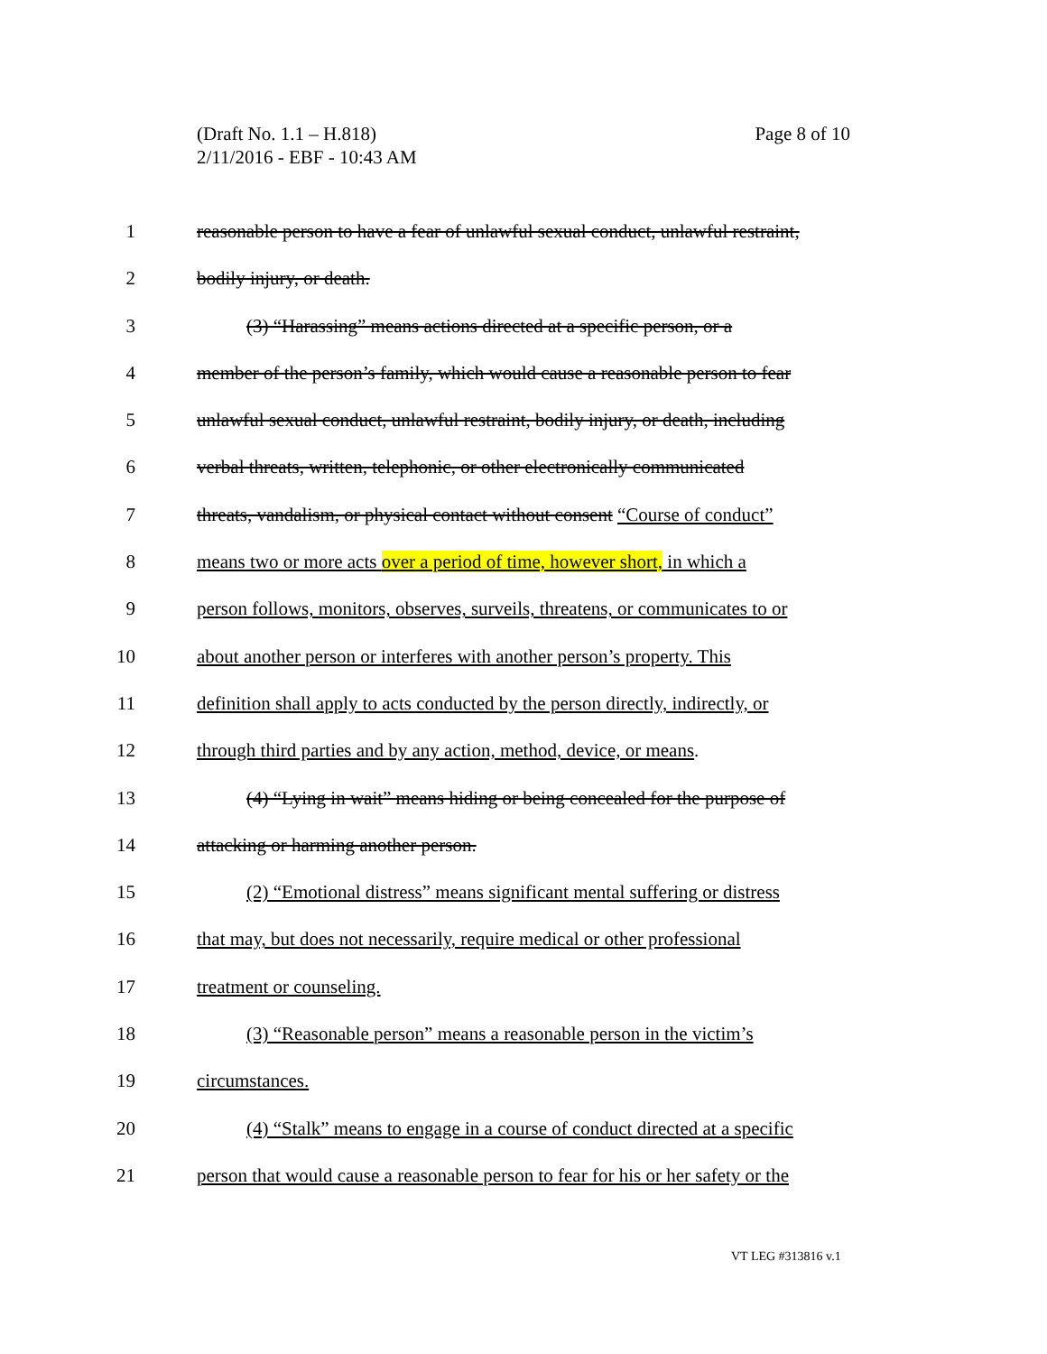Page 8 of 10 (Draft No. 1.1 – H.818)
2/11/2016 - EBF - 10:43 AM
1 reasonable person to have a fear of unlawful sexual conduct, unlawful restraint,
2 bodily injury, or death.
3 (3) “Harassing” means actions directed at a specific person, or a
4 member of the person’s family, which would cause a reasonable person to fear
5 unlawful sexual conduct, unlawful restraint, bodily injury, or death, including
6 verbal threats, written, telephonic, or other electronically communicated
7 threats, vandalism, or physical contact without consent “Course of conduct”
8 means two or more acts over a period of time, however short, in which a
9 person follows, monitors, observes, surveils, threatens, or communicates to or
10 about another person or interferes with another person’s property. This
11 definition shall apply to acts conducted by the person directly, indirectly, or
12 through third parties and by any action, method, device, or means.
13 (4) “Lying in wait” means hiding or being concealed for the purpose of
14 attacking or harming another person.
15 (2) “Emotional distress” means significant mental suffering or distress
16 that may, but does not necessarily, require medical or other professional
17 treatment or counseling.
18 (3) “Reasonable person” means a reasonable person in the victim’s
19 circumstances.
20 (4) “Stalk” means to engage in a course of conduct directed at a specific
21 person that would cause a reasonable person to fear for his or her safety or the
VT LEG #313816 v.1